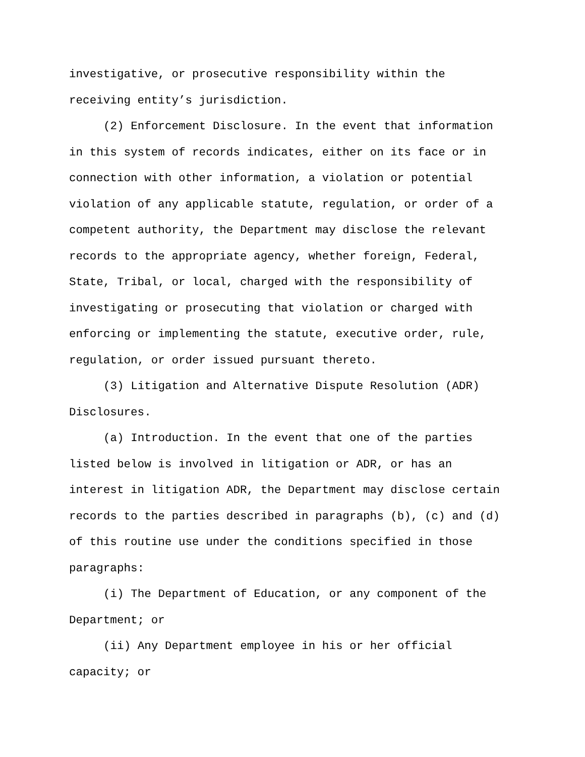investigative, or prosecutive responsibility within the receiving entity’s jurisdiction.
(2) Enforcement Disclosure. In the event that information in this system of records indicates, either on its face or in connection with other information, a violation or potential violation of any applicable statute, regulation, or order of a competent authority, the Department may disclose the relevant records to the appropriate agency, whether foreign, Federal, State, Tribal, or local, charged with the responsibility of investigating or prosecuting that violation or charged with enforcing or implementing the statute, executive order, rule, regulation, or order issued pursuant thereto.
(3) Litigation and Alternative Dispute Resolution (ADR) Disclosures.
(a) Introduction. In the event that one of the parties listed below is involved in litigation or ADR, or has an interest in litigation ADR, the Department may disclose certain records to the parties described in paragraphs (b), (c) and (d) of this routine use under the conditions specified in those paragraphs:
(i) The Department of Education, or any component of the Department; or
(ii) Any Department employee in his or her official capacity; or